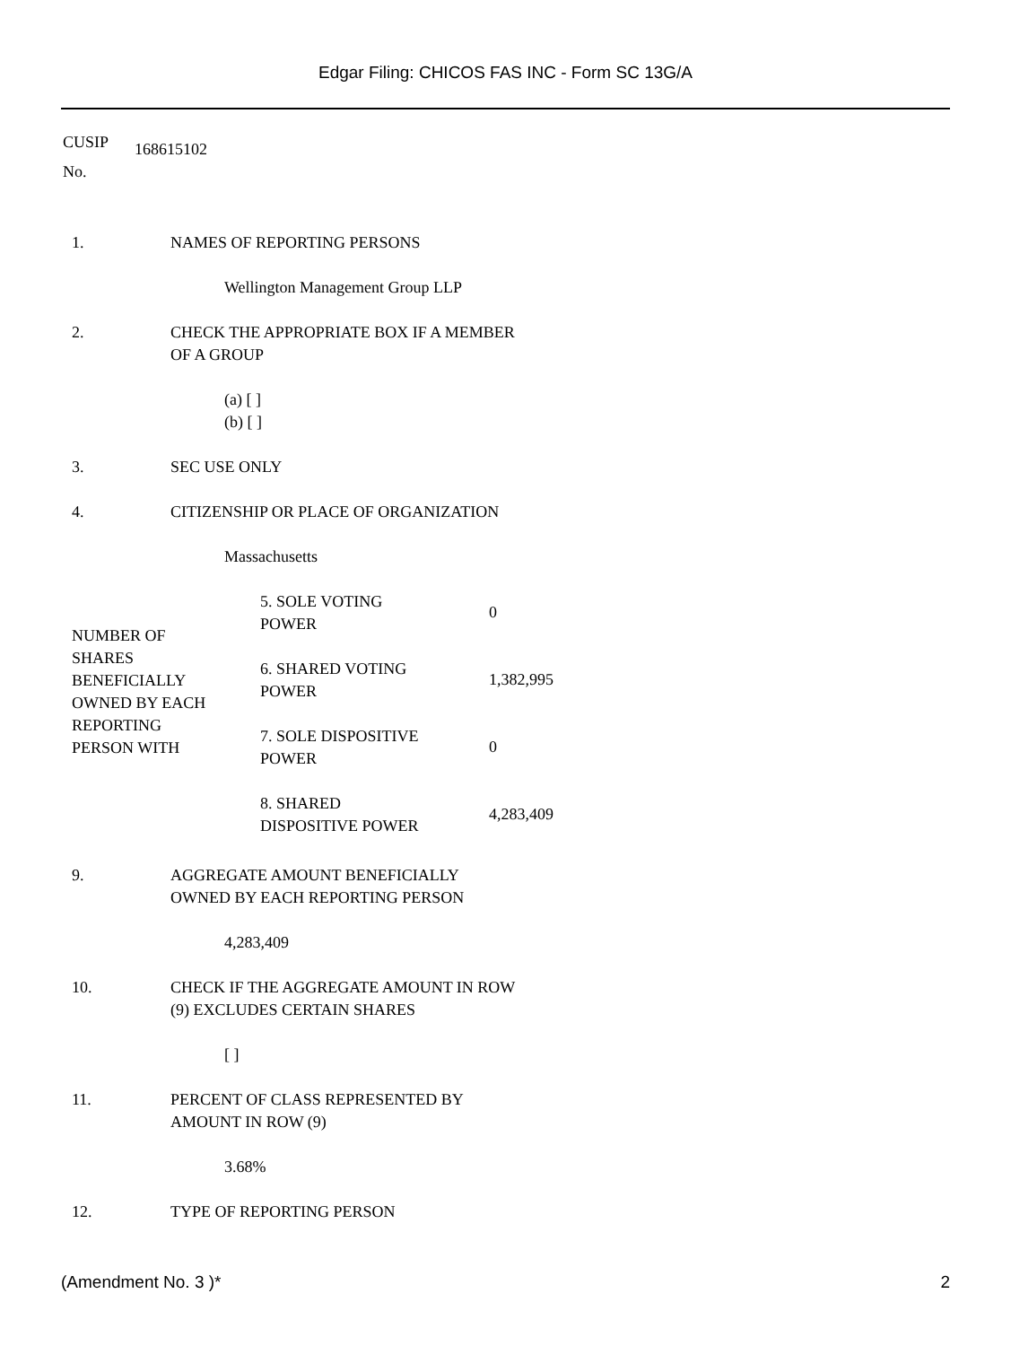Edgar Filing: CHICOS FAS INC - Form SC 13G/A
| CUSIP No. | 168615102 |
| 1. | NAMES OF REPORTING PERSONS |
Wellington Management Group LLP
| 2. | CHECK THE APPROPRIATE BOX IF A MEMBER OF A GROUP |
(a) [ ]
(b) [ ]
| 3. | SEC USE ONLY |
| 4. | CITIZENSHIP OR PLACE OF ORGANIZATION |
Massachusetts
| NUMBER OF SHARES BENEFICIALLY OWNED BY EACH REPORTING PERSON WITH | 5. SOLE VOTING POWER | 0 |
| | 6. SHARED VOTING POWER | 1,382,995 |
| | 7. SOLE DISPOSITIVE POWER | 0 |
| | 8. SHARED DISPOSITIVE POWER | 4,283,409 |
| 9. | AGGREGATE AMOUNT BENEFICIALLY OWNED BY EACH REPORTING PERSON |
4,283,409
| 10. | CHECK IF THE AGGREGATE AMOUNT IN ROW (9) EXCLUDES CERTAIN SHARES |
[ ]
| 11. | PERCENT OF CLASS REPRESENTED BY AMOUNT IN ROW (9) |
3.68%
| 12. | TYPE OF REPORTING PERSON |
(Amendment No. 3 )* 2